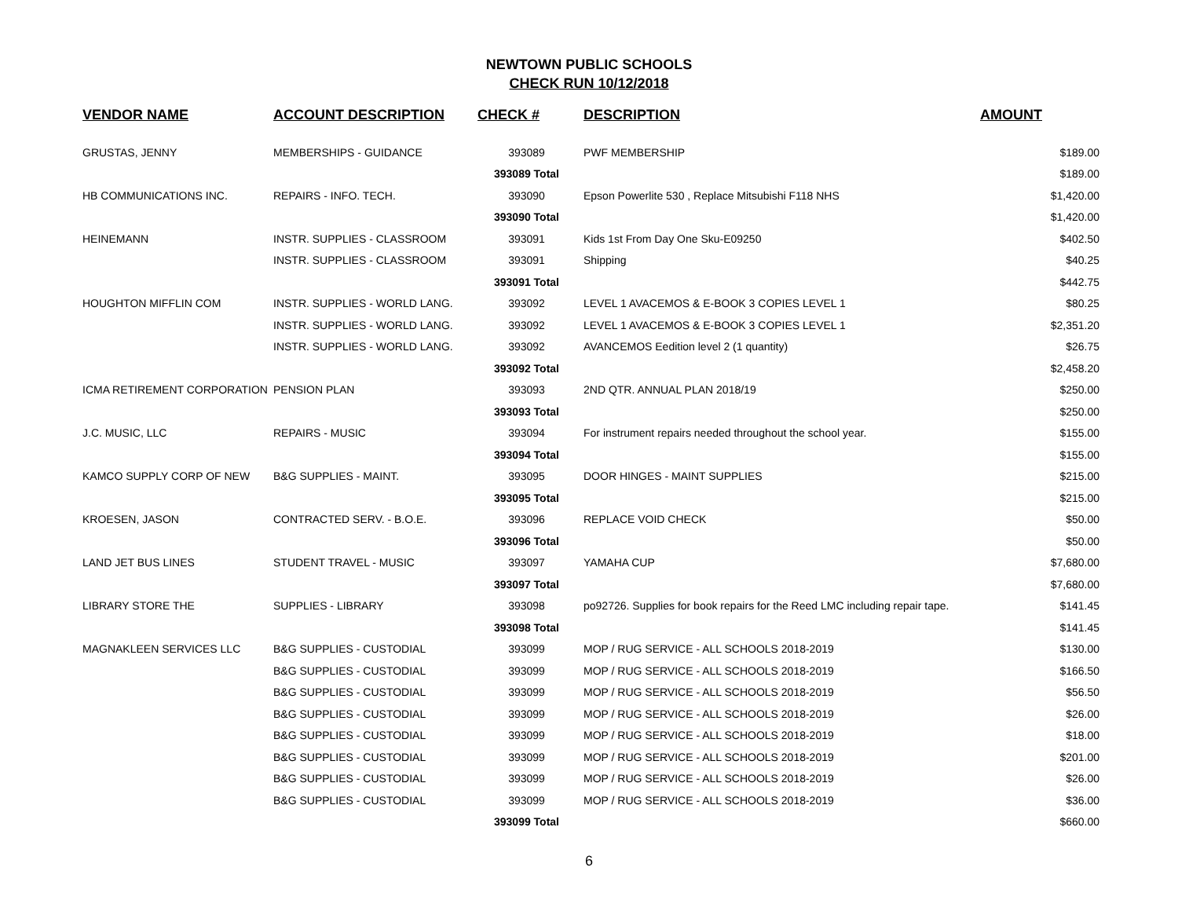NEWTOWN PUBLIC SCHOOLS
CHECK RUN 10/12/2018
| VENDOR NAME | ACCOUNT DESCRIPTION | CHECK # | DESCRIPTION | AMOUNT |
| --- | --- | --- | --- | --- |
| GRUSTAS, JENNY | MEMBERSHIPS - GUIDANCE | 393089 | PWF MEMBERSHIP | $189.00 |
| | | 393089 Total | | $189.00 |
| HB COMMUNICATIONS INC. | REPAIRS - INFO. TECH. | 393090 | Epson Powerlite 530 , Replace Mitsubishi F118 NHS | $1,420.00 |
| | | 393090 Total | | $1,420.00 |
| HEINEMANN | INSTR. SUPPLIES - CLASSROOM | 393091 | Kids 1st From Day One Sku-E09250 | $402.50 |
| | INSTR. SUPPLIES - CLASSROOM | 393091 | Shipping | $40.25 |
| | | 393091 Total | | $442.75 |
| HOUGHTON MIFFLIN COM | INSTR. SUPPLIES - WORLD LANG. | 393092 | LEVEL 1 AVACEMOS & E-BOOK 3 COPIES LEVEL 1 | $80.25 |
| | INSTR. SUPPLIES - WORLD LANG. | 393092 | LEVEL 1 AVACEMOS & E-BOOK 3 COPIES LEVEL 1 | $2,351.20 |
| | INSTR. SUPPLIES - WORLD LANG. | 393092 | AVANCEMOS Eedition level 2 (1 quantity) | $26.75 |
| | | 393092 Total | | $2,458.20 |
| ICMA RETIREMENT CORPORATION | PENSION PLAN | 393093 | 2ND QTR. ANNUAL PLAN 2018/19 | $250.00 |
| | | 393093 Total | | $250.00 |
| J.C. MUSIC, LLC | REPAIRS - MUSIC | 393094 | For instrument repairs needed throughout the school year. | $155.00 |
| | | 393094 Total | | $155.00 |
| KAMCO SUPPLY CORP OF NEW | B&G SUPPLIES - MAINT. | 393095 | DOOR HINGES - MAINT SUPPLIES | $215.00 |
| | | 393095 Total | | $215.00 |
| KROESEN, JASON | CONTRACTED SERV. - B.O.E. | 393096 | REPLACE VOID CHECK | $50.00 |
| | | 393096 Total | | $50.00 |
| LAND JET BUS LINES | STUDENT TRAVEL - MUSIC | 393097 | YAMAHA CUP | $7,680.00 |
| | | 393097 Total | | $7,680.00 |
| LIBRARY STORE THE | SUPPLIES - LIBRARY | 393098 | po92726. Supplies for book repairs for the Reed LMC including repair tape. | $141.45 |
| | | 393098 Total | | $141.45 |
| MAGNAKLEEN SERVICES LLC | B&G SUPPLIES - CUSTODIAL | 393099 | MOP / RUG SERVICE - ALL SCHOOLS 2018-2019 | $130.00 |
| | B&G SUPPLIES - CUSTODIAL | 393099 | MOP / RUG SERVICE - ALL SCHOOLS 2018-2019 | $166.50 |
| | B&G SUPPLIES - CUSTODIAL | 393099 | MOP / RUG SERVICE - ALL SCHOOLS 2018-2019 | $56.50 |
| | B&G SUPPLIES - CUSTODIAL | 393099 | MOP / RUG SERVICE - ALL SCHOOLS 2018-2019 | $26.00 |
| | B&G SUPPLIES - CUSTODIAL | 393099 | MOP / RUG SERVICE - ALL SCHOOLS 2018-2019 | $18.00 |
| | B&G SUPPLIES - CUSTODIAL | 393099 | MOP / RUG SERVICE - ALL SCHOOLS 2018-2019 | $201.00 |
| | B&G SUPPLIES - CUSTODIAL | 393099 | MOP / RUG SERVICE - ALL SCHOOLS 2018-2019 | $26.00 |
| | B&G SUPPLIES - CUSTODIAL | 393099 | MOP / RUG SERVICE - ALL SCHOOLS 2018-2019 | $36.00 |
| | | 393099 Total | | $660.00 |
6